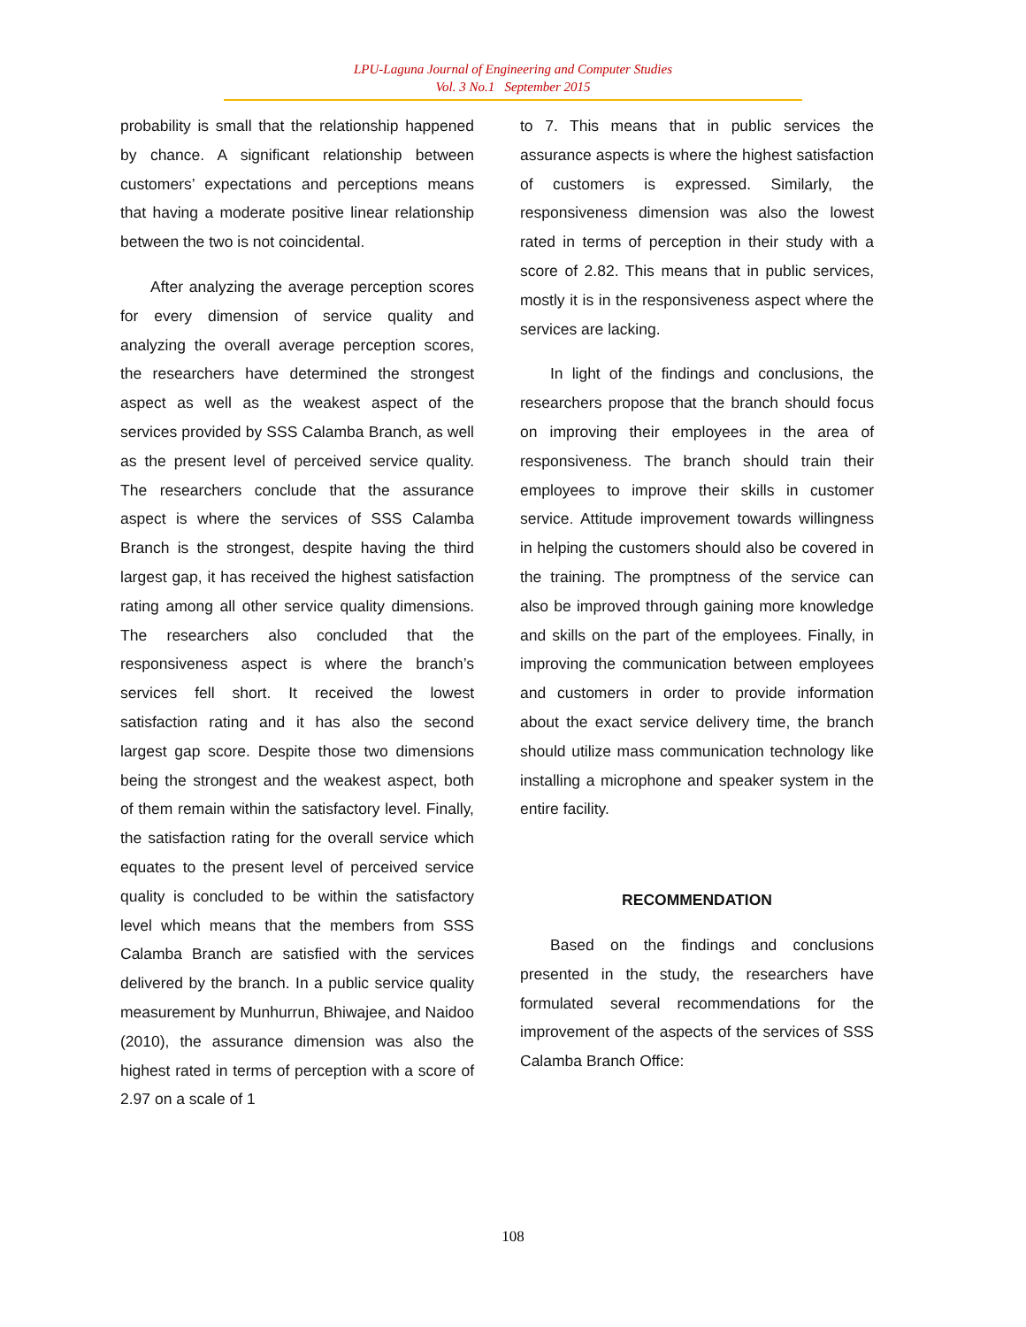LPU-Laguna Journal of Engineering and Computer Studies
Vol. 3 No.1 September 2015
probability is small that the relationship happened by chance. A significant relationship between customers’ expectations and perceptions means that having a moderate positive linear relationship between the two is not coincidental.
After analyzing the average perception scores for every dimension of service quality and analyzing the overall average perception scores, the researchers have determined the strongest aspect as well as the weakest aspect of the services provided by SSS Calamba Branch, as well as the present level of perceived service quality. The researchers conclude that the assurance aspect is where the services of SSS Calamba Branch is the strongest, despite having the third largest gap, it has received the highest satisfaction rating among all other service quality dimensions. The researchers also concluded that the responsiveness aspect is where the branch’s services fell short. It received the lowest satisfaction rating and it has also the second largest gap score. Despite those two dimensions being the strongest and the weakest aspect, both of them remain within the satisfactory level. Finally, the satisfaction rating for the overall service which equates to the present level of perceived service quality is concluded to be within the satisfactory level which means that the members from SSS Calamba Branch are satisfied with the services delivered by the branch. In a public service quality measurement by Munhurrun, Bhiwajee, and Naidoo (2010), the assurance dimension was also the highest rated in terms of perception with a score of 2.97 on a scale of 1
to 7. This means that in public services the assurance aspects is where the highest satisfaction of customers is expressed. Similarly, the responsiveness dimension was also the lowest rated in terms of perception in their study with a score of 2.82. This means that in public services, mostly it is in the responsiveness aspect where the services are lacking.
In light of the findings and conclusions, the researchers propose that the branch should focus on improving their employees in the area of responsiveness. The branch should train their employees to improve their skills in customer service. Attitude improvement towards willingness in helping the customers should also be covered in the training. The promptness of the service can also be improved through gaining more knowledge and skills on the part of the employees. Finally, in improving the communication between employees and customers in order to provide information about the exact service delivery time, the branch should utilize mass communication technology like installing a microphone and speaker system in the entire facility.
RECOMMENDATION
Based on the findings and conclusions presented in the study, the researchers have formulated several recommendations for the improvement of the aspects of the services of SSS Calamba Branch Office:
108